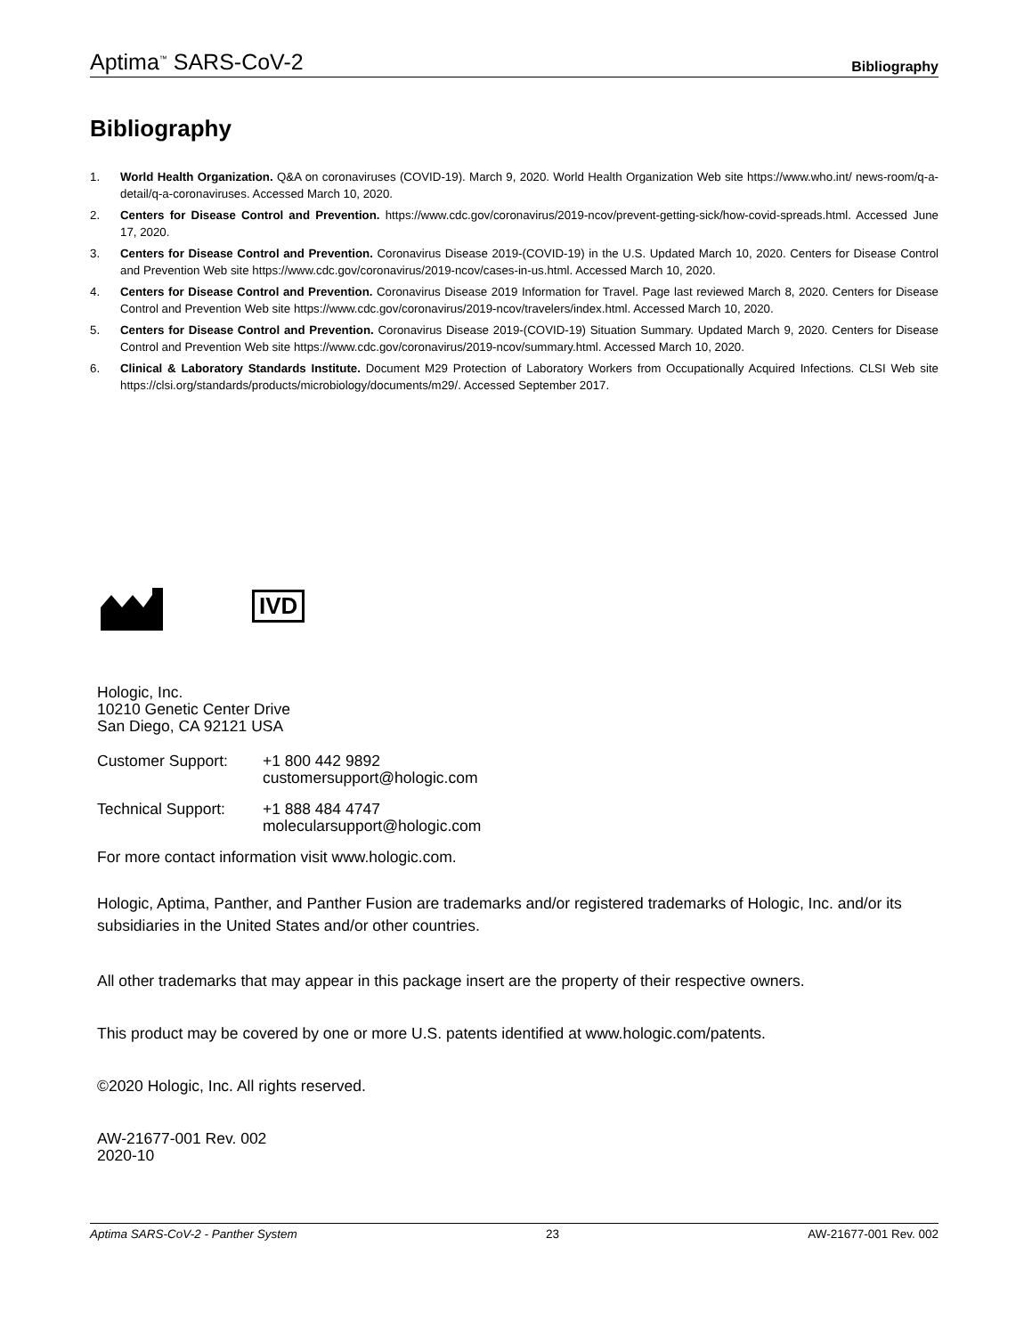Aptima<sup>™</sup> SARS-CoV-2 Bibliography
Bibliography
1. World Health Organization. Q&A on coronaviruses (COVID-19). March 9, 2020. World Health Organization Web site https://www.who.int/ news-room/q-a-detail/q-a-coronaviruses. Accessed March 10, 2020.
2. Centers for Disease Control and Prevention. https://www.cdc.gov/coronavirus/2019-ncov/prevent-getting-sick/how-covid-spreads.html. Accessed June 17, 2020.
3. Centers for Disease Control and Prevention. Coronavirus Disease 2019-(COVID-19) in the U.S. Updated March 10, 2020. Centers for Disease Control and Prevention Web site https://www.cdc.gov/coronavirus/2019-ncov/cases-in-us.html. Accessed March 10, 2020.
4. Centers for Disease Control and Prevention. Coronavirus Disease 2019 Information for Travel. Page last reviewed March 8, 2020. Centers for Disease Control and Prevention Web site https://www.cdc.gov/coronavirus/2019-ncov/travelers/index.html. Accessed March 10, 2020.
5. Centers for Disease Control and Prevention. Coronavirus Disease 2019-(COVID-19) Situation Summary. Updated March 9, 2020. Centers for Disease Control and Prevention Web site https://www.cdc.gov/coronavirus/2019-ncov/summary.html. Accessed March 10, 2020.
6. Clinical & Laboratory Standards Institute. Document M29 Protection of Laboratory Workers from Occupationally Acquired Infections. CLSI Web site https://clsi.org/standards/products/microbiology/documents/m29/. Accessed September 2017.
IVD
Hologic, Inc.
10210 Genetic Center Drive
San Diego, CA 92121 USA
Customer Support: +1 800 442 9892
customersupport@hologic.com
Technical Support: +1 888 484 4747
molecularsupport@hologic.com
For more contact information visit www.hologic.com.
Hologic, Aptima, Panther, and Panther Fusion are trademarks and/or registered trademarks of Hologic, Inc. and/or its subsidiaries in the United States and/or other countries.
All other trademarks that may appear in this package insert are the property of their respective owners.
This product may be covered by one or more U.S. patents identified at www.hologic.com/patents.
©2020 Hologic, Inc. All rights reserved.
AW-21677-001 Rev. 002
2020-10
Aptima SARS-CoV-2 - Panther System 23 AW-21677-001 Rev. 002